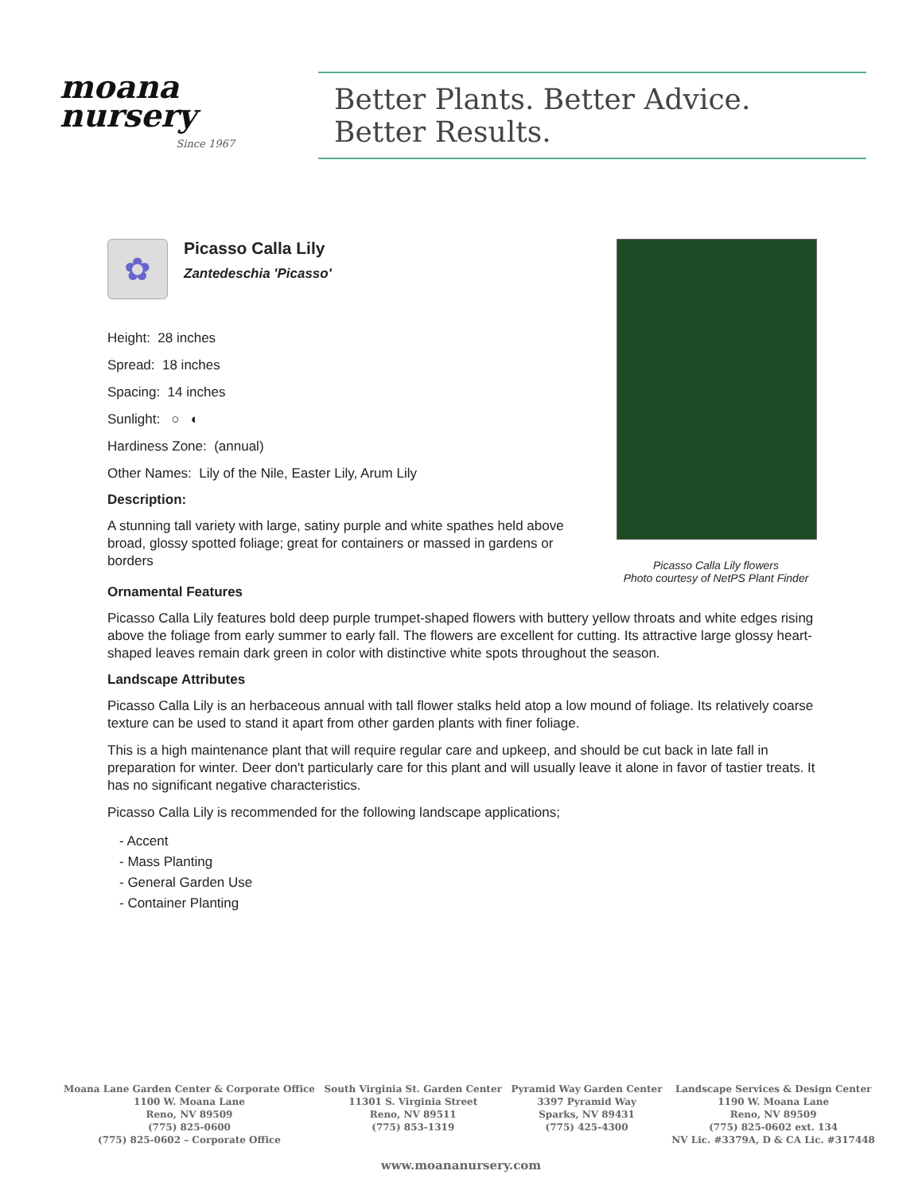moana
nursery
Since 1967
Better Plants. Better Advice. Better Results.
✿
Picasso Calla Lily
Zantedeschia 'Picasso'
Height: 28 inches
Spread: 18 inches
Spacing: 14 inches
Sunlight: ○ ◐
Hardiness Zone: (annual)
Other Names: Lily of the Nile, Easter Lily, Arum Lily
Description:
A stunning tall variety with large, satiny purple and white spathes held above broad, glossy spotted foliage; great for containers or massed in gardens or borders
Picasso Calla Lily flowers
Photo courtesy of NetPS Plant Finder
Ornamental Features
Picasso Calla Lily features bold deep purple trumpet-shaped flowers with buttery yellow throats and white edges rising above the foliage from early summer to early fall. The flowers are excellent for cutting. Its attractive large glossy heart-shaped leaves remain dark green in color with distinctive white spots throughout the season.
Landscape Attributes
Picasso Calla Lily is an herbaceous annual with tall flower stalks held atop a low mound of foliage. Its relatively coarse texture can be used to stand it apart from other garden plants with finer foliage.
This is a high maintenance plant that will require regular care and upkeep, and should be cut back in late fall in preparation for winter. Deer don't particularly care for this plant and will usually leave it alone in favor of tastier treats. It has no significant negative characteristics.
Picasso Calla Lily is recommended for the following landscape applications;
- Accent
- Mass Planting
- General Garden Use
- Container Planting
Moana Lane Garden Center & Corporate Office
1100 W. Moana Lane
Reno, NV 89509
(775) 825-0600
(775) 825-0602 – Corporate Office
South Virginia St. Garden Center
11301 S. Virginia Street
Reno, NV 89511
(775) 853-1319
Pyramid Way Garden Center
3397 Pyramid Way
Sparks, NV 89431
(775) 425-4300
Landscape Services & Design Center
1190 W. Moana Lane
Reno, NV 89509
(775) 825-0602 ext. 134
NV Lic. #3379A, D & CA Lic. #317448
www.moananursery.com